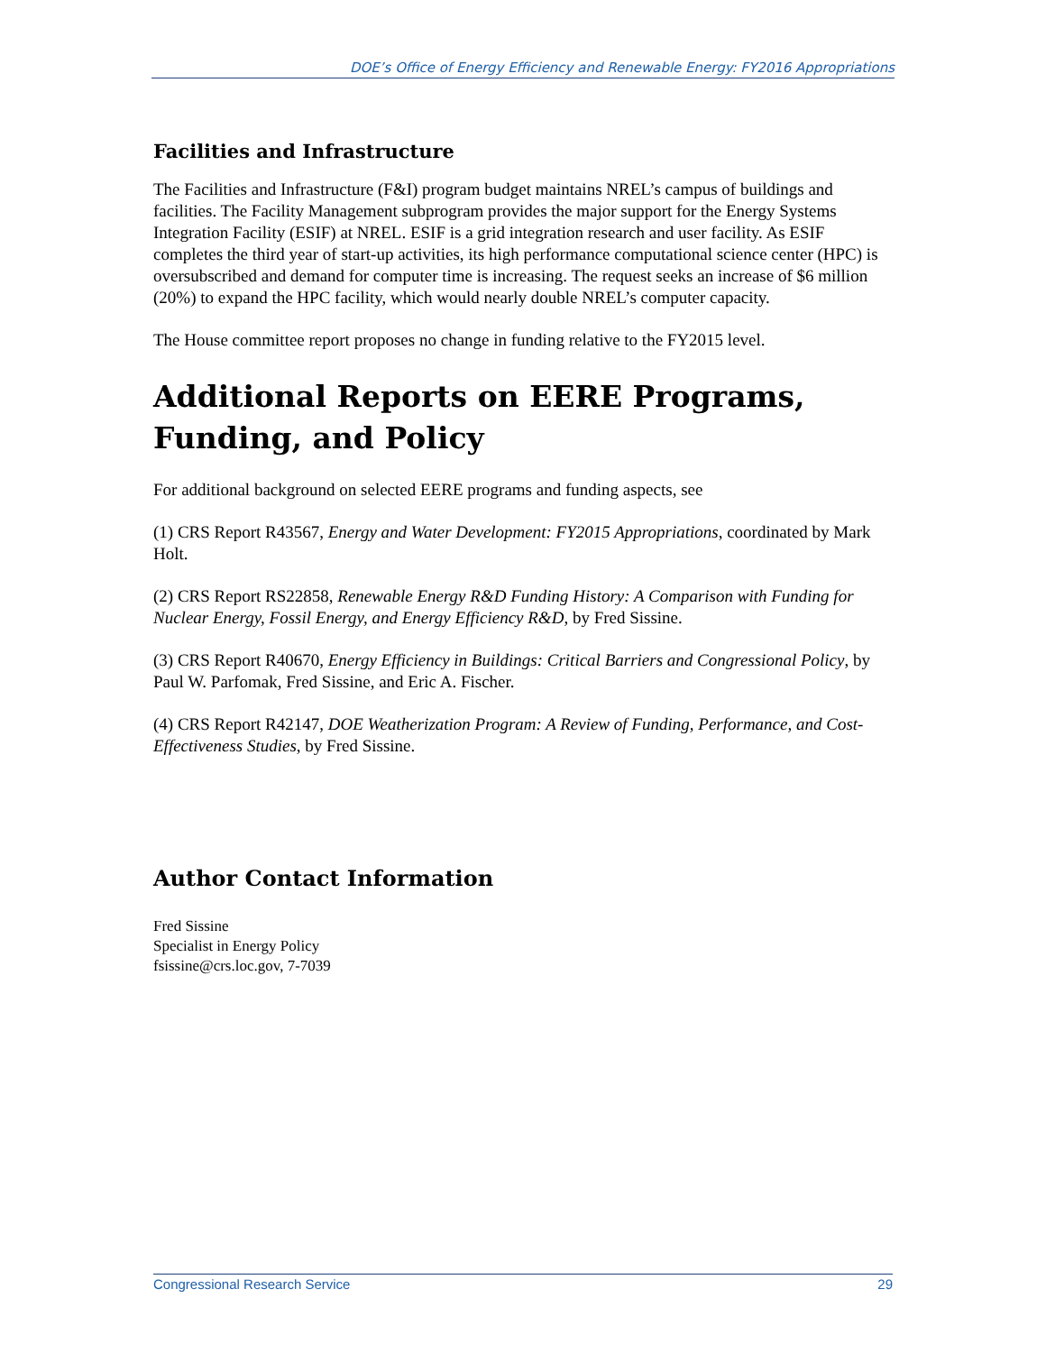DOE’s Office of Energy Efficiency and Renewable Energy: FY2016 Appropriations
Facilities and Infrastructure
The Facilities and Infrastructure (F&I) program budget maintains NREL’s campus of buildings and facilities. The Facility Management subprogram provides the major support for the Energy Systems Integration Facility (ESIF) at NREL. ESIF is a grid integration research and user facility. As ESIF completes the third year of start-up activities, its high performance computational science center (HPC) is oversubscribed and demand for computer time is increasing. The request seeks an increase of $6 million (20%) to expand the HPC facility, which would nearly double NREL’s computer capacity.
The House committee report proposes no change in funding relative to the FY2015 level.
Additional Reports on EERE Programs, Funding, and Policy
For additional background on selected EERE programs and funding aspects, see
(1) CRS Report R43567, Energy and Water Development: FY2015 Appropriations, coordinated by Mark Holt.
(2) CRS Report RS22858, Renewable Energy R&D Funding History: A Comparison with Funding for Nuclear Energy, Fossil Energy, and Energy Efficiency R&D, by Fred Sissine.
(3) CRS Report R40670, Energy Efficiency in Buildings: Critical Barriers and Congressional Policy, by Paul W. Parfomak, Fred Sissine, and Eric A. Fischer.
(4) CRS Report R42147, DOE Weatherization Program: A Review of Funding, Performance, and Cost-Effectiveness Studies, by Fred Sissine.
Author Contact Information
Fred Sissine
Specialist in Energy Policy
fsissine@crs.loc.gov, 7-7039
Congressional Research Service 29